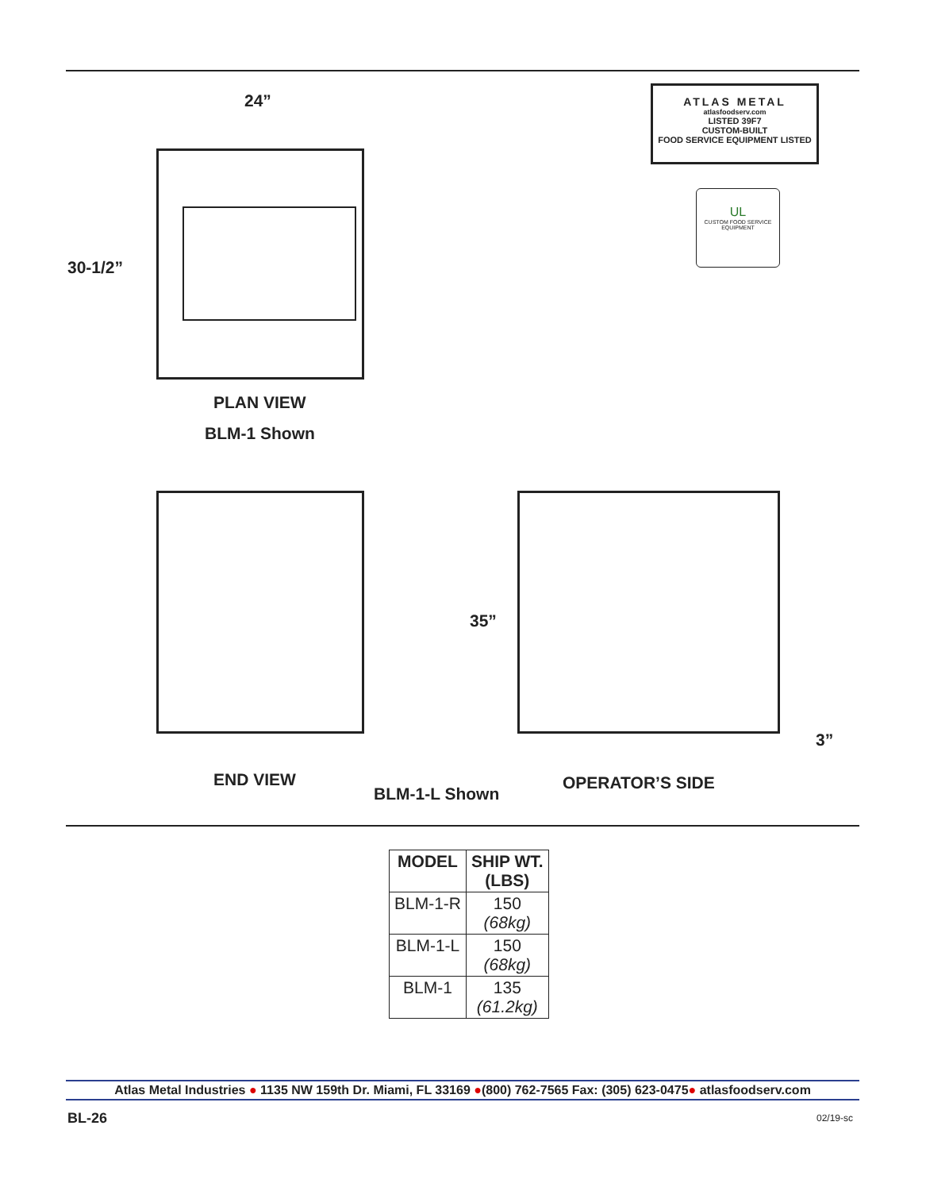24”
30-1/2”
ATLAS METAL
atlasfoodserv.com
LISTED 39F7
CUSTOM-BUILT
FOOD SERVICE EQUIPMENT LISTED
UL
CUSTOM FOOD SERVICE EQUIPMENT
PLAN VIEW
BLM-1 Shown
35”
3”
END VIEW
BLM-1-L Shown
OPERATOR’S SIDE
| MODEL | SHIP WT. (LBS) |
| --- | --- |
| BLM-1-R | 150 (68kg) |
| BLM-1-L | 150 (68kg) |
| BLM-1 | 135 (61.2kg) |
Atlas Metal Industries ● 1135 NW 159th Dr. Miami, FL 33169 ●(800) 762-7565 Fax: (305) 623-0475● atlasfoodserv.com
BL-26 02/19-sc